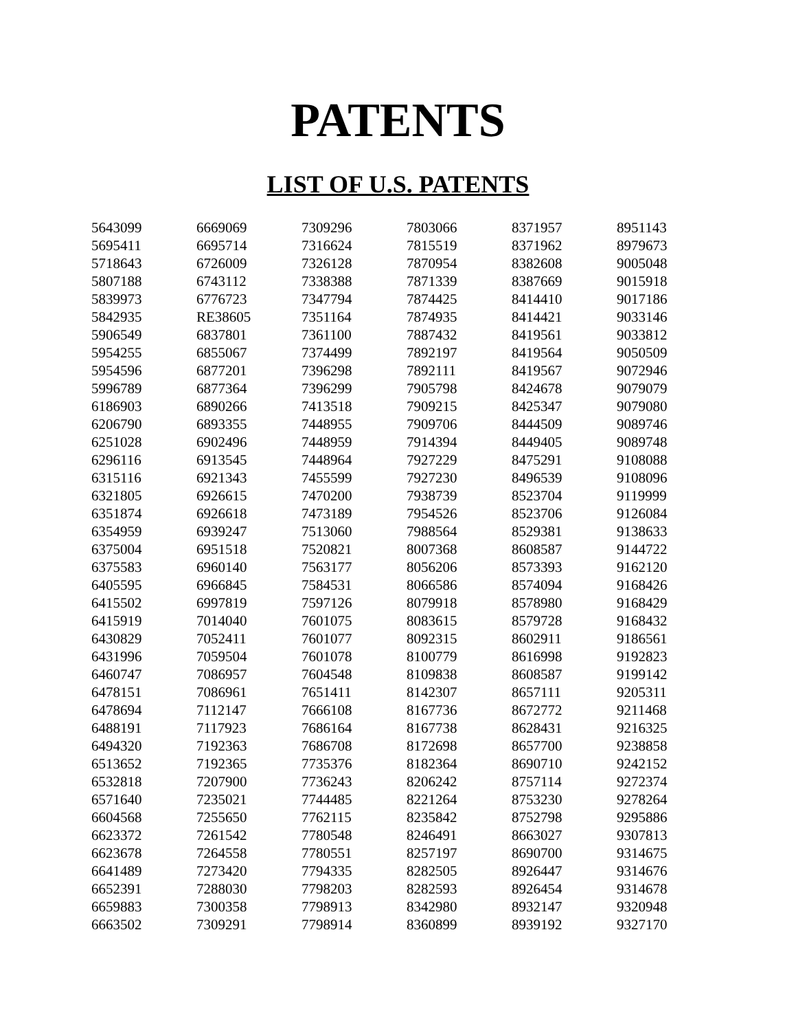PATENTS
LIST OF U.S. PATENTS
| 5643099 | 6669069 | 7309296 | 7803066 | 8371957 | 8951143 |
| 5695411 | 6695714 | 7316624 | 7815519 | 8371962 | 8979673 |
| 5718643 | 6726009 | 7326128 | 7870954 | 8382608 | 9005048 |
| 5807188 | 6743112 | 7338388 | 7871339 | 8387669 | 9015918 |
| 5839973 | 6776723 | 7347794 | 7874425 | 8414410 | 9017186 |
| 5842935 | RE38605 | 7351164 | 7874935 | 8414421 | 9033146 |
| 5906549 | 6837801 | 7361100 | 7887432 | 8419561 | 9033812 |
| 5954255 | 6855067 | 7374499 | 7892197 | 8419564 | 9050509 |
| 5954596 | 6877201 | 7396298 | 7892111 | 8419567 | 9072946 |
| 5996789 | 6877364 | 7396299 | 7905798 | 8424678 | 9079079 |
| 6186903 | 6890266 | 7413518 | 7909215 | 8425347 | 9079080 |
| 6206790 | 6893355 | 7448955 | 7909706 | 8444509 | 9089746 |
| 6251028 | 6902496 | 7448959 | 7914394 | 8449405 | 9089748 |
| 6296116 | 6913545 | 7448964 | 7927229 | 8475291 | 9108088 |
| 6315116 | 6921343 | 7455599 | 7927230 | 8496539 | 9108096 |
| 6321805 | 6926615 | 7470200 | 7938739 | 8523704 | 9119999 |
| 6351874 | 6926618 | 7473189 | 7954526 | 8523706 | 9126084 |
| 6354959 | 6939247 | 7513060 | 7988564 | 8529381 | 9138633 |
| 6375004 | 6951518 | 7520821 | 8007368 | 8608587 | 9144722 |
| 6375583 | 6960140 | 7563177 | 8056206 | 8573393 | 9162120 |
| 6405595 | 6966845 | 7584531 | 8066586 | 8574094 | 9168426 |
| 6415502 | 6997819 | 7597126 | 8079918 | 8578980 | 9168429 |
| 6415919 | 7014040 | 7601075 | 8083615 | 8579728 | 9168432 |
| 6430829 | 7052411 | 7601077 | 8092315 | 8602911 | 9186561 |
| 6431996 | 7059504 | 7601078 | 8100779 | 8616998 | 9192823 |
| 6460747 | 7086957 | 7604548 | 8109838 | 8608587 | 9199142 |
| 6478151 | 7086961 | 7651411 | 8142307 | 8657111 | 9205311 |
| 6478694 | 7112147 | 7666108 | 8167736 | 8672772 | 9211468 |
| 6488191 | 7117923 | 7686164 | 8167738 | 8628431 | 9216325 |
| 6494320 | 7192363 | 7686708 | 8172698 | 8657700 | 9238858 |
| 6513652 | 7192365 | 7735376 | 8182364 | 8690710 | 9242152 |
| 6532818 | 7207900 | 7736243 | 8206242 | 8757114 | 9272374 |
| 6571640 | 7235021 | 7744485 | 8221264 | 8753230 | 9278264 |
| 6604568 | 7255650 | 7762115 | 8235842 | 8752798 | 9295886 |
| 6623372 | 7261542 | 7780548 | 8246491 | 8663027 | 9307813 |
| 6623678 | 7264558 | 7780551 | 8257197 | 8690700 | 9314675 |
| 6641489 | 7273420 | 7794335 | 8282505 | 8926447 | 9314676 |
| 6652391 | 7288030 | 7798203 | 8282593 | 8926454 | 9314678 |
| 6659883 | 7300358 | 7798913 | 8342980 | 8932147 | 9320948 |
| 6663502 | 7309291 | 7798914 | 8360899 | 8939192 | 9327170 |